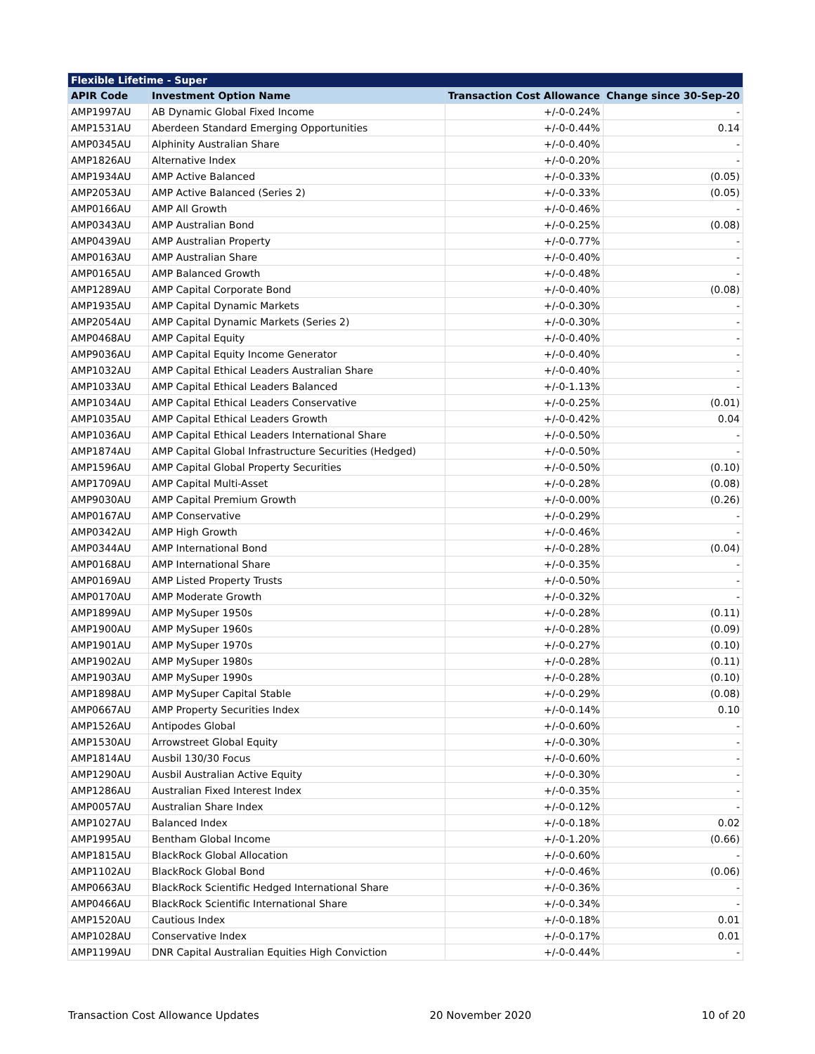| Flexible Lifetime - Super | | | |
| --- | --- | --- | --- |
| APIR Code | Investment Option Name | Transaction Cost Allowance | Change since 30-Sep-20 |
| AMP1997AU | AB Dynamic Global Fixed Income | +/-0-0.24% | - |
| AMP1531AU | Aberdeen Standard Emerging Opportunities | +/-0-0.44% | 0.14 |
| AMP0345AU | Alphinity Australian Share | +/-0-0.40% | - |
| AMP1826AU | Alternative Index | +/-0-0.20% | - |
| AMP1934AU | AMP Active Balanced | +/-0-0.33% | (0.05) |
| AMP2053AU | AMP Active Balanced (Series 2) | +/-0-0.33% | (0.05) |
| AMP0166AU | AMP All Growth | +/-0-0.46% | - |
| AMP0343AU | AMP Australian Bond | +/-0-0.25% | (0.08) |
| AMP0439AU | AMP Australian Property | +/-0-0.77% | - |
| AMP0163AU | AMP Australian Share | +/-0-0.40% | - |
| AMP0165AU | AMP Balanced Growth | +/-0-0.48% | - |
| AMP1289AU | AMP Capital Corporate Bond | +/-0-0.40% | (0.08) |
| AMP1935AU | AMP Capital Dynamic Markets | +/-0-0.30% | - |
| AMP2054AU | AMP Capital Dynamic Markets (Series 2) | +/-0-0.30% | - |
| AMP0468AU | AMP Capital Equity | +/-0-0.40% | - |
| AMP9036AU | AMP Capital Equity Income Generator | +/-0-0.40% | - |
| AMP1032AU | AMP Capital Ethical Leaders Australian Share | +/-0-0.40% | - |
| AMP1033AU | AMP Capital Ethical Leaders Balanced | +/-0-1.13% | - |
| AMP1034AU | AMP Capital Ethical Leaders Conservative | +/-0-0.25% | (0.01) |
| AMP1035AU | AMP Capital Ethical Leaders Growth | +/-0-0.42% | 0.04 |
| AMP1036AU | AMP Capital Ethical Leaders International Share | +/-0-0.50% | - |
| AMP1874AU | AMP Capital Global Infrastructure Securities (Hedged) | +/-0-0.50% | - |
| AMP1596AU | AMP Capital Global Property Securities | +/-0-0.50% | (0.10) |
| AMP1709AU | AMP Capital Multi-Asset | +/-0-0.28% | (0.08) |
| AMP9030AU | AMP Capital Premium Growth | +/-0-0.00% | (0.26) |
| AMP0167AU | AMP Conservative | +/-0-0.29% | - |
| AMP0342AU | AMP High Growth | +/-0-0.46% | - |
| AMP0344AU | AMP International Bond | +/-0-0.28% | (0.04) |
| AMP0168AU | AMP International Share | +/-0-0.35% | - |
| AMP0169AU | AMP Listed Property Trusts | +/-0-0.50% | - |
| AMP0170AU | AMP Moderate Growth | +/-0-0.32% | - |
| AMP1899AU | AMP MySuper 1950s | +/-0-0.28% | (0.11) |
| AMP1900AU | AMP MySuper 1960s | +/-0-0.28% | (0.09) |
| AMP1901AU | AMP MySuper 1970s | +/-0-0.27% | (0.10) |
| AMP1902AU | AMP MySuper 1980s | +/-0-0.28% | (0.11) |
| AMP1903AU | AMP MySuper 1990s | +/-0-0.28% | (0.10) |
| AMP1898AU | AMP MySuper Capital Stable | +/-0-0.29% | (0.08) |
| AMP0667AU | AMP Property Securities Index | +/-0-0.14% | 0.10 |
| AMP1526AU | Antipodes Global | +/-0-0.60% | - |
| AMP1530AU | Arrowstreet Global Equity | +/-0-0.30% | - |
| AMP1814AU | Ausbil 130/30 Focus | +/-0-0.60% | - |
| AMP1290AU | Ausbil Australian Active Equity | +/-0-0.30% | - |
| AMP1286AU | Australian Fixed Interest Index | +/-0-0.35% | - |
| AMP0057AU | Australian Share Index | +/-0-0.12% | - |
| AMP1027AU | Balanced Index | +/-0-0.18% | 0.02 |
| AMP1995AU | Bentham Global Income | +/-0-1.20% | (0.66) |
| AMP1815AU | BlackRock Global Allocation | +/-0-0.60% | - |
| AMP1102AU | BlackRock Global Bond | +/-0-0.46% | (0.06) |
| AMP0663AU | BlackRock Scientific Hedged International Share | +/-0-0.36% | - |
| AMP0466AU | BlackRock Scientific International Share | +/-0-0.34% | - |
| AMP1520AU | Cautious Index | +/-0-0.18% | 0.01 |
| AMP1028AU | Conservative Index | +/-0-0.17% | 0.01 |
| AMP1199AU | DNR Capital Australian Equities High Conviction | +/-0-0.44% | - |
Transaction Cost Allowance Updates 20 November 2020 10 of 20